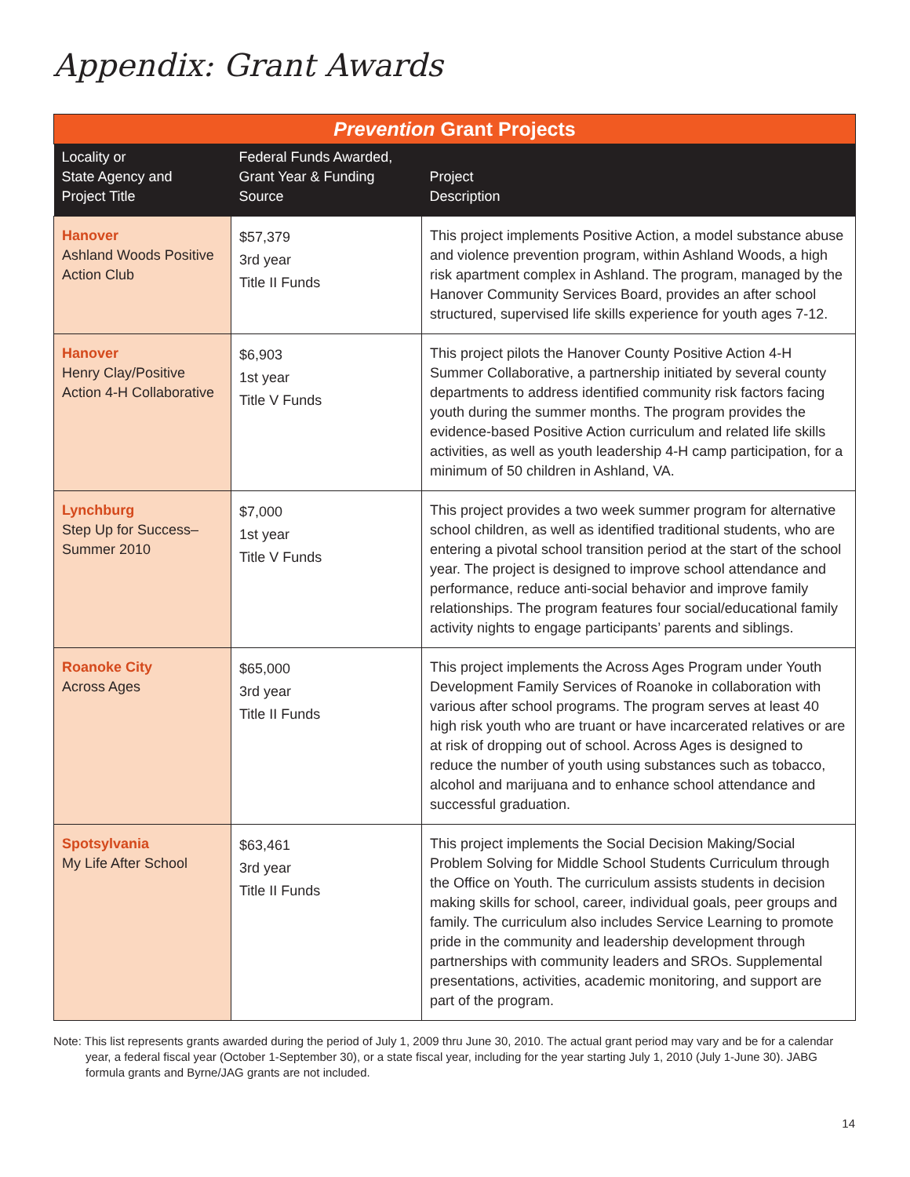Appendix: Grant Awards
| Prevention Grant Projects | | |
| Locality or State Agency and Project Title | Federal Funds Awarded, Grant Year & Funding Source | Project Description |
| Hanover Ashland Woods Positive Action Club | $57,379 3rd year Title II Funds | This project implements Positive Action, a model substance abuse and violence prevention program, within Ashland Woods, a high risk apartment complex in Ashland. The program, managed by the Hanover Community Services Board, provides an after school structured, supervised life skills experience for youth ages 7-12. |
| Hanover Henry Clay/Positive Action 4-H Collaborative | $6,903 1st year Title V Funds | This project pilots the Hanover County Positive Action 4-H Summer Collaborative, a partnership initiated by several county departments to address identified community risk factors facing youth during the summer months. The program provides the evidence-based Positive Action curriculum and related life skills activities, as well as youth leadership 4-H camp participation, for a minimum of 50 children in Ashland, VA. |
| Lynchburg Step Up for Success– Summer 2010 | $7,000 1st year Title V Funds | This project provides a two week summer program for alternative school children, as well as identified traditional students, who are entering a pivotal school transition period at the start of the school year. The project is designed to improve school attendance and performance, reduce anti-social behavior and improve family relationships. The program features four social/educational family activity nights to engage participants’ parents and siblings. |
| Roanoke City Across Ages | $65,000 3rd year Title II Funds | This project implements the Across Ages Program under Youth Development Family Services of Roanoke in collaboration with various after school programs. The program serves at least 40 high risk youth who are truant or have incarcerated relatives or are at risk of dropping out of school. Across Ages is designed to reduce the number of youth using substances such as tobacco, alcohol and marijuana and to enhance school attendance and successful graduation. |
| Spotsylvania My Life After School | $63,461 3rd year Title II Funds | This project implements the Social Decision Making/Social Problem Solving for Middle School Students Curriculum through the Office on Youth. The curriculum assists students in decision making skills for school, career, individual goals, peer groups and family. The curriculum also includes Service Learning to promote pride in the community and leadership development through partnerships with community leaders and SROs. Supplemental presentations, activities, academic monitoring, and support are part of the program. |
Note: This list represents grants awarded during the period of July 1, 2009 thru June 30, 2010. The actual grant period may vary and be for a calendar year, a federal fiscal year (October 1-September 30), or a state fiscal year, including for the year starting July 1, 2010 (July 1-June 30). JABG formula grants and Byrne/JAG grants are not included.
14